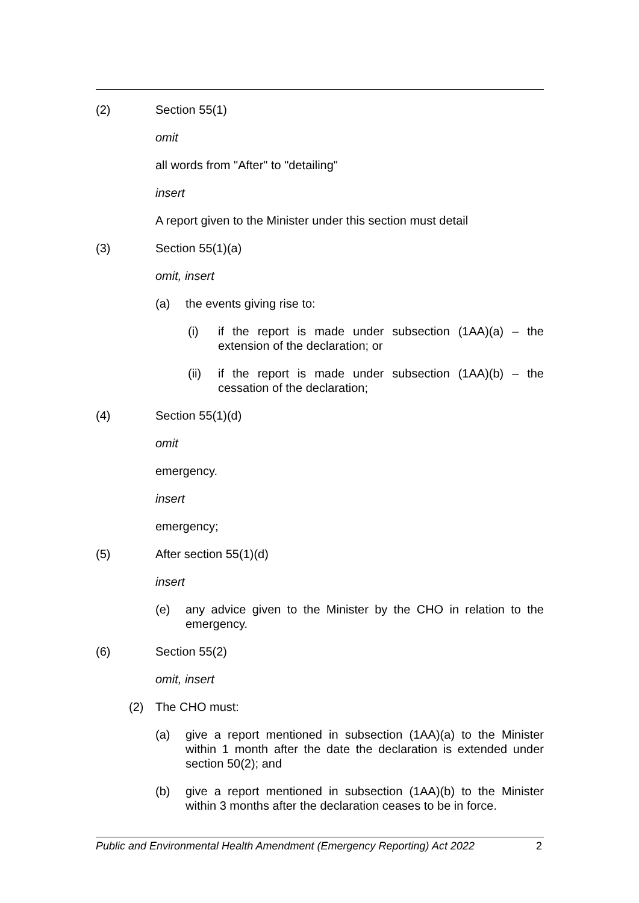(2) Section 55(1)
omit
all words from "After" to "detailing"
insert
A report given to the Minister under this section must detail
(3) Section 55(1)(a)
omit, insert
(a) the events giving rise to:
(i) if the report is made under subsection (1AA)(a) – the extension of the declaration; or
(ii) if the report is made under subsection (1AA)(b) – the cessation of the declaration;
(4) Section 55(1)(d)
omit
emergency.
insert
emergency;
(5) After section 55(1)(d)
insert
(e) any advice given to the Minister by the CHO in relation to the emergency.
(6) Section 55(2)
omit, insert
(2) The CHO must:
(a) give a report mentioned in subsection (1AA)(a) to the Minister within 1 month after the date the declaration is extended under section 50(2); and
(b) give a report mentioned in subsection (1AA)(b) to the Minister within 3 months after the declaration ceases to be in force.
Public and Environmental Health Amendment (Emergency Reporting) Act 2022 2